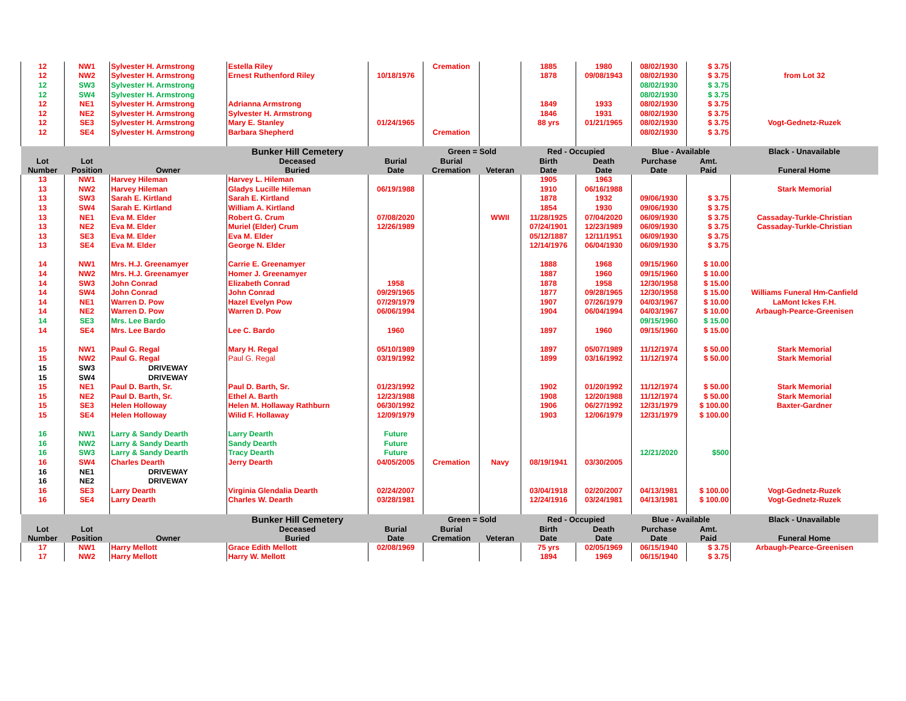| 12 | NW1 | Sylvester H. Armstrong | Estella Riley | | Cremation | | 1885 | 1980 | 08/02/1930 | $ 3.75 | |
| 12 | NW2 | Sylvester H. Armstrong | Ernest Ruthenford Riley | 10/18/1976 | | | 1878 | 09/08/1943 | 08/02/1930 | $ 3.75 | from Lot 32 |
| 12 | SW3 | Sylvester H. Armstrong | | | | | | | 08/02/1930 | $ 3.75 | |
| 12 | SW4 | Sylvester H. Armstrong | | | | | | | 08/02/1930 | $ 3.75 | |
| 12 | NE1 | Sylvester H. Armstrong | Adrianna Armstrong | | | | 1849 | 1933 | 08/02/1930 | $ 3.75 | |
| 12 | NE2 | Sylvester H. Armstrong | Sylvester H. Armstrong | | | | 1846 | 1931 | 08/02/1930 | $ 3.75 | |
| 12 | SE3 | Sylvester H. Armstrong | Mary E. Stanley | 01/24/1965 | | | 88 yrs | 01/21/1965 | 08/02/1930 | $ 3.75 | Vogt-Gednetz-Ruzek |
| 12 | SE4 | Sylvester H. Armstrong | Barbara Shepherd | | Cremation | | | | 08/02/1930 | $ 3.75 | |
| | | | Bunker Hill Cemetery | | Green = Sold | | Red - Occupied | | Blue - Available | | Black - Unavailable |
| Lot Number | Lot Position | Owner | Deceased Buried | Burial Date | Burial Cremation | Veteran | Birth Date | Death Date | Purchase Date | Amt. Paid | Funeral Home |
| 13 | NW1 | Harvey Hileman | Harvey L. Hileman | | | | 1905 | 1963 | | | |
| 13 | NW2 | Harvey Hileman | Gladys Lucille Hileman | 06/19/1988 | | | 1910 | 06/16/1988 | | | Stark Memorial |
| 13 | SW3 | Sarah E. Kirtland | Sarah E. Kirtland | | | | 1878 | 1932 | 09/06/1930 | $ 3.75 | |
| 13 | SW4 | Sarah E. Kirtland | William A. Kirtland | | | | 1854 | 1930 | 09/06/1930 | $ 3.75 | |
| 13 | NE1 | Eva M. Elder | Robert G. Crum | 07/08/2020 | | WWII | 11/28/1925 | 07/04/2020 | 06/09/1930 | $ 3.75 | Cassaday-Turkle-Christian |
| 13 | NE2 | Eva M. Elder | Muriel (Elder) Crum | 12/26/1989 | | | 07/24/1901 | 12/23/1989 | 06/09/1930 | $ 3.75 | Cassaday-Turkle-Christian |
| 13 | SE3 | Eva M. Elder | Eva M. Elder | | | | 05/12/1887 | 12/11/1951 | 06/09/1930 | $ 3.75 | |
| 13 | SE4 | Eva M. Elder | George N. Elder | | | | 12/14/1976 | 06/04/1930 | 06/09/1930 | $ 3.75 | |
| 14 | NW1 | Mrs. H.J. Greenamyer | Carrie E. Greenamyer | | | | 1888 | 1968 | 09/15/1960 | $ 10.00 | |
| 14 | NW2 | Mrs. H.J. Greenamyer | Homer J. Greenamyer | | | | 1887 | 1960 | 09/15/1960 | $ 10.00 | |
| 14 | SW3 | John Conrad | Elizabeth Conrad | 1958 | | | 1878 | 1958 | 12/30/1958 | $ 15.00 | |
| 14 | SW4 | John Conrad | John Conrad | 09/29/1965 | | | 1877 | 09/28/1965 | 12/30/1958 | $ 15.00 | Williams Funeral Hm-Canfield |
| 14 | NE1 | Warren D. Pow | Hazel Evelyn Pow | 07/29/1979 | | | 1907 | 07/26/1979 | 04/03/1967 | $ 10.00 | LaMont Ickes F.H. |
| 14 | NE2 | Warren D. Pow | Warren D. Pow | 06/06/1994 | | | 1904 | 06/04/1994 | 04/03/1967 | $ 10.00 | Arbaugh-Pearce-Greenisen |
| 14 | SE3 | Mrs. Lee Bardo | | | | | | | 09/15/1960 | $ 15.00 | |
| 14 | SE4 | Mrs. Lee Bardo | Lee C. Bardo | 1960 | | | 1897 | 1960 | 09/15/1960 | $ 15.00 | |
| 15 | NW1 | Paul G. Regal | Mary H. Regal | 05/10/1989 | | | 1897 | 05/07/1989 | 11/12/1974 | $ 50.00 | Stark Memorial |
| 15 | NW2 | Paul G. Regal | Paul G. Regal | 03/19/1992 | | | 1899 | 03/16/1992 | 11/12/1974 | $ 50.00 | Stark Memorial |
| 15 | SW3 | DRIVEWAY | | | | | | | | | |
| 15 | SW4 | DRIVEWAY | | | | | | | | | |
| 15 | NE1 | Paul D. Barth, Sr. | Paul D. Barth, Sr. | 01/23/1992 | | | 1902 | 01/20/1992 | 11/12/1974 | $ 50.00 | Stark Memorial |
| 15 | NE2 | Paul D. Barth, Sr. | Ethel A. Barth | 12/23/1988 | | | 1908 | 12/20/1988 | 11/12/1974 | $ 50.00 | Stark Memorial |
| 15 | SE3 | Helen Holloway | Helen M. Hollaway Rathburn | 06/30/1992 | | | 1906 | 06/27/1992 | 12/31/1979 | $ 100.00 | Baxter-Gardner |
| 15 | SE4 | Helen Holloway | Wilid F. Hollaway | 12/09/1979 | | | 1903 | 12/06/1979 | 12/31/1979 | $ 100.00 | |
| 16 | NW1 | Larry & Sandy Dearth | Larry Dearth | Future | | | | | | | |
| 16 | NW2 | Larry & Sandy Dearth | Sandy Dearth | Future | | | | | | | |
| 16 | SW3 | Larry & Sandy Dearth | Tracy Dearth | Future | | | | | 12/21/2020 | $500 | |
| 16 | SW4 | Charles Dearth | Jerry Dearth | 04/05/2005 | Cremation | Navy | 08/19/1941 | 03/30/2005 | | | |
| 16 | NE1 | DRIVEWAY | | | | | | | | | |
| 16 | NE2 | DRIVEWAY | | | | | | | | | |
| 16 | SE3 | Larry Dearth | Virginia Glendalia Dearth | 02/24/2007 | | | 03/04/1918 | 02/20/2007 | 04/13/1981 | $ 100.00 | Vogt-Gednetz-Ruzek |
| 16 | SE4 | Larry Dearth | Charles W. Dearth | 03/28/1981 | | | 12/24/1916 | 03/24/1981 | 04/13/1981 | $ 100.00 | Vogt-Gednetz-Ruzek |
| | | | Bunker Hill Cemetery | | Green = Sold | | Red - Occupied | | Blue - Available | | Black - Unavailable |
| Lot Number | Lot Position | Owner | Deceased Buried | Burial Date | Burial Cremation | Veteran | Birth Date | Death Date | Purchase Date | Amt. Paid | Funeral Home |
| 17 | NW1 | Harry Mellott | Grace Edith Mellott | 02/08/1969 | | | 75 yrs | 02/05/1969 | 06/15/1940 | $ 3.75 | Arbaugh-Pearce-Greenisen |
| 17 | NW2 | Harry Mellott | Harry W. Mellott | | | | 1894 | 1969 | 06/15/1940 | $ 3.75 | |